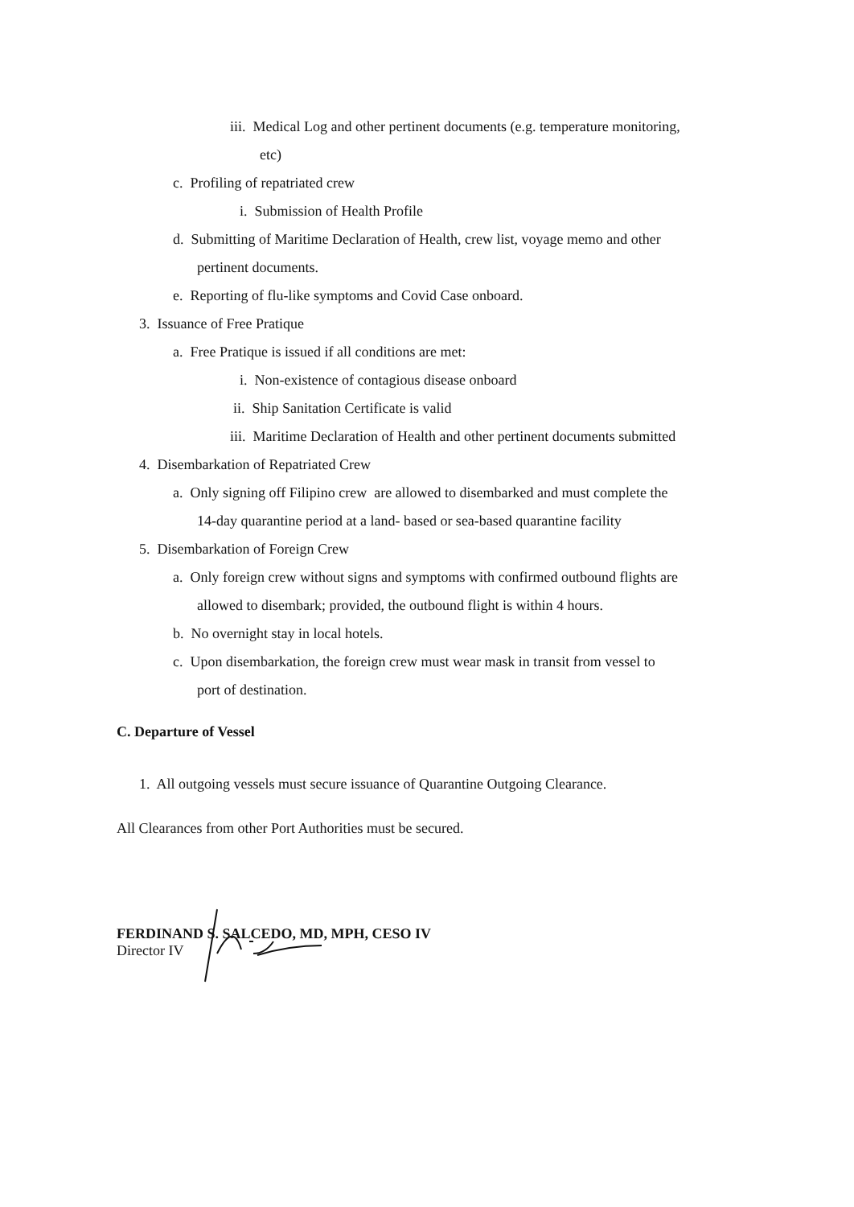iii. Medical Log and other pertinent documents (e.g. temperature monitoring,
etc)
c. Profiling of repatriated crew
i. Submission of Health Profile
d. Submitting of Maritime Declaration of Health, crew list, voyage memo and other
pertinent documents.
e. Reporting of flu-like symptoms and Covid Case onboard.
3. Issuance of Free Pratique
a. Free Pratique is issued if all conditions are met:
i. Non-existence of contagious disease onboard
ii. Ship Sanitation Certificate is valid
iii. Maritime Declaration of Health and other pertinent documents submitted
4. Disembarkation of Repatriated Crew
a. Only signing off Filipino crew are allowed to disembarked and must complete the
14-day quarantine period at a land- based or sea-based quarantine facility
5. Disembarkation of Foreign Crew
a. Only foreign crew without signs and symptoms with confirmed outbound flights are
allowed to disembark; provided, the outbound flight is within 4 hours.
b. No overnight stay in local hotels.
c. Upon disembarkation, the foreign crew must wear mask in transit from vessel to
port of destination.
C. Departure of Vessel
1. All outgoing vessels must secure issuance of Quarantine Outgoing Clearance.
All Clearances from other Port Authorities must be secured.
FERDINAND S. SALCEDO, MD, MPH, CESO IV
Director IV